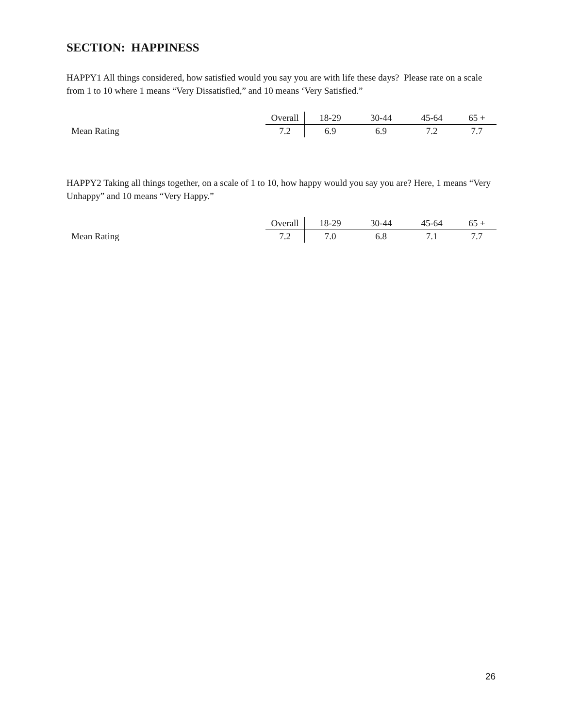SECTION: HAPPINESS
HAPPY1 All things considered, how satisfied would you say you are with life these days? Please rate on a scale from 1 to 10 where 1 means “Very Dissatisfied,” and 10 means ‘Very Satisfied.”
| | Overall | 18-29 | 30-44 | 45-64 | 65 + |
| --- | --- | --- | --- | --- | --- |
| Mean Rating | 7.2 | 6.9 | 6.9 | 7.2 | 7.7 |
HAPPY2 Taking all things together, on a scale of 1 to 10, how happy would you say you are? Here, 1 means “Very Unhappy” and 10 means “Very Happy.”
| | Overall | 18-29 | 30-44 | 45-64 | 65 + |
| --- | --- | --- | --- | --- | --- |
| Mean Rating | 7.2 | 7.0 | 6.8 | 7.1 | 7.7 |
26